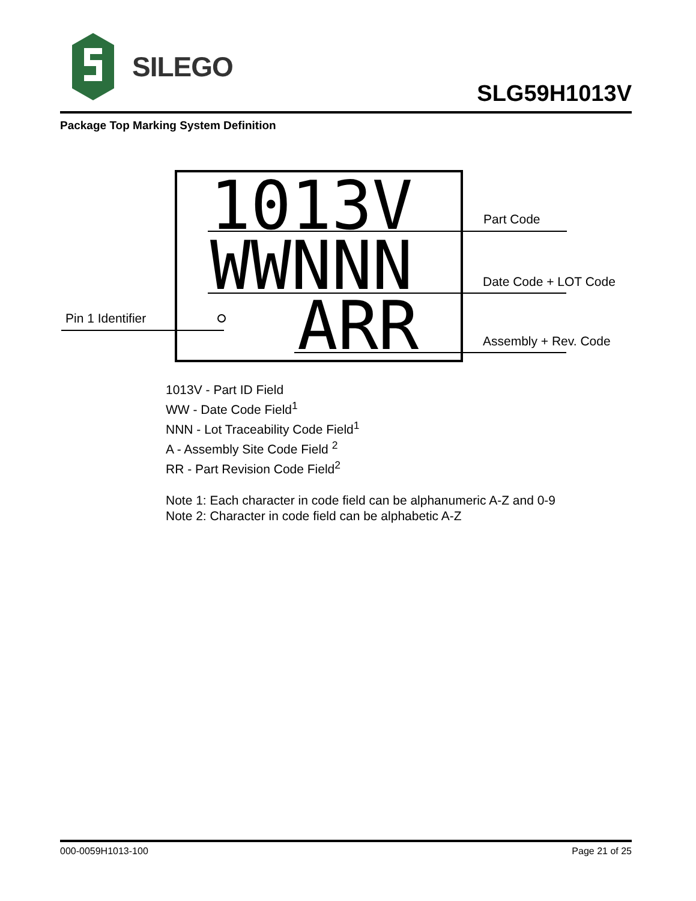SILEGO
SLG59H1013V
Package Top Marking System Definition
1013V
WWNNN
ARR
Part Code
Date Code + LOT Code
Assembly + Rev. Code
Pin 1 Identifier
1013V - Part ID Field
WW - Date Code Field<sup>1</sup>
NNN - Lot Traceability Code Field<sup>1</sup>
A - Assembly Site Code Field <sup>2</sup>
RR - Part Revision Code Field<sup>2</sup>
Note 1: Each character in code field can be alphanumeric A-Z and 0-9
Note 2: Character in code field can be alphabetic A-Z
000-0059H1013-100 Page 21 of 25